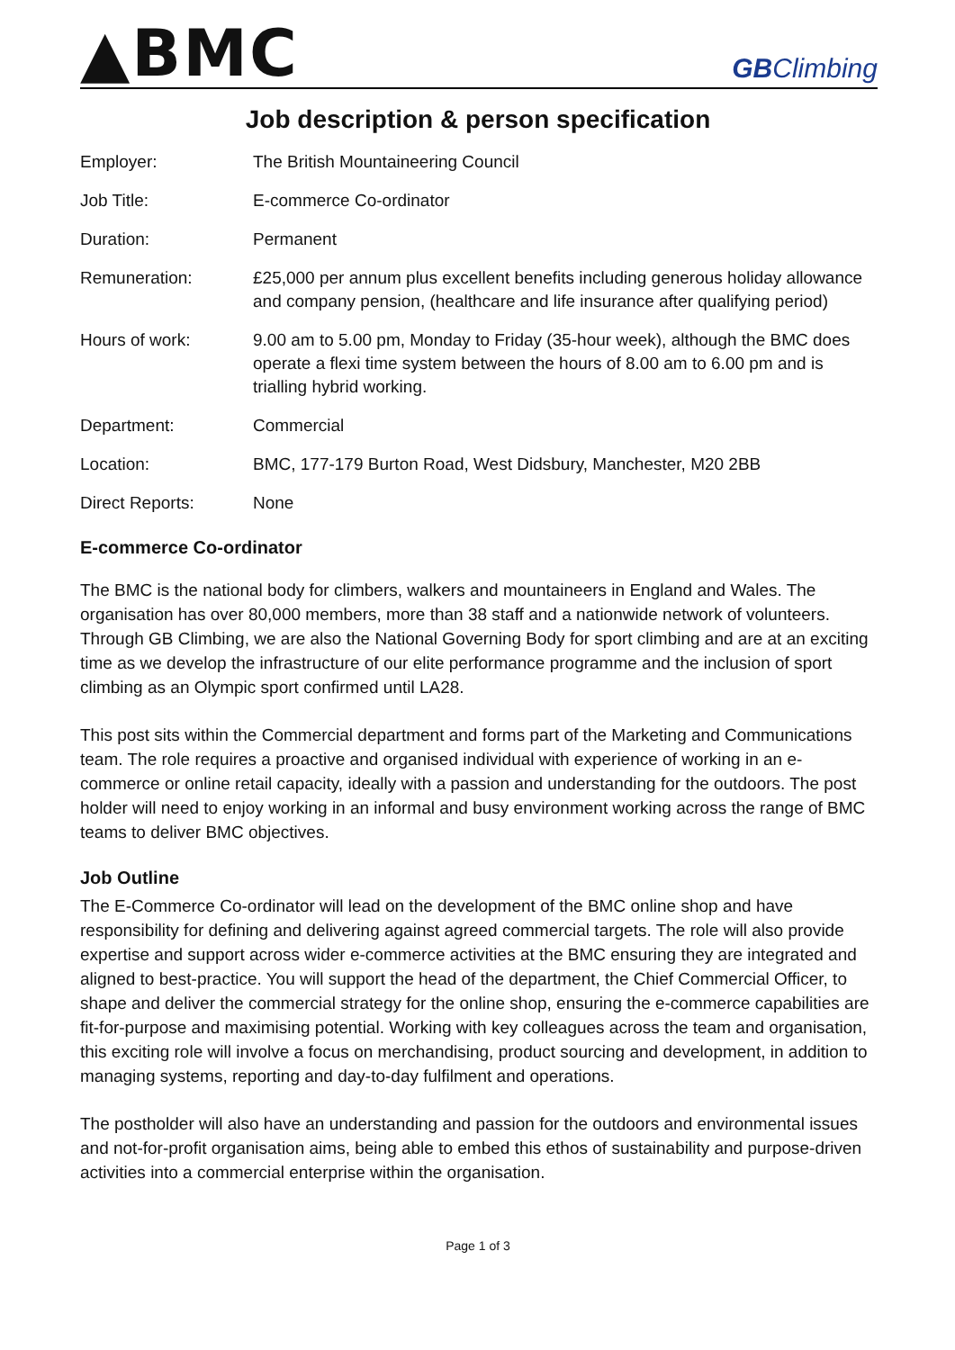▲BMC
GBClimbing
Job description & person specification
| Employer: | The British Mountaineering Council |
| Job Title: | E-commerce Co-ordinator |
| Duration: | Permanent |
| Remuneration: | £25,000 per annum plus excellent benefits including generous holiday allowance and company pension, (healthcare and life insurance after qualifying period) |
| Hours of work: | 9.00 am to 5.00 pm, Monday to Friday (35-hour week), although the BMC does operate a flexi time system between the hours of 8.00 am to 6.00 pm and is trialling hybrid working. |
| Department: | Commercial |
| Location: | BMC, 177-179 Burton Road, West Didsbury, Manchester, M20 2BB |
| Direct Reports: | None |
E-commerce Co-ordinator
The BMC is the national body for climbers, walkers and mountaineers in England and Wales. The organisation has over 80,000 members, more than 38 staff and a nationwide network of volunteers. Through GB Climbing, we are also the National Governing Body for sport climbing and are at an exciting time as we develop the infrastructure of our elite performance programme and the inclusion of sport climbing as an Olympic sport confirmed until LA28.
This post sits within the Commercial department and forms part of the Marketing and Communications team. The role requires a proactive and organised individual with experience of working in an e-commerce or online retail capacity, ideally with a passion and understanding for the outdoors. The post holder will need to enjoy working in an informal and busy environment working across the range of BMC teams to deliver BMC objectives.
Job Outline
The E-Commerce Co-ordinator will lead on the development of the BMC online shop and have responsibility for defining and delivering against agreed commercial targets. The role will also provide expertise and support across wider e-commerce activities at the BMC ensuring they are integrated and aligned to best-practice. You will support the head of the department, the Chief Commercial Officer, to shape and deliver the commercial strategy for the online shop, ensuring the e-commerce capabilities are fit-for-purpose and maximising potential. Working with key colleagues across the team and organisation, this exciting role will involve a focus on merchandising, product sourcing and development, in addition to managing systems, reporting and day-to-day fulfilment and operations.
The postholder will also have an understanding and passion for the outdoors and environmental issues and not-for-profit organisation aims, being able to embed this ethos of sustainability and purpose-driven activities into a commercial enterprise within the organisation.
Page 1 of 3